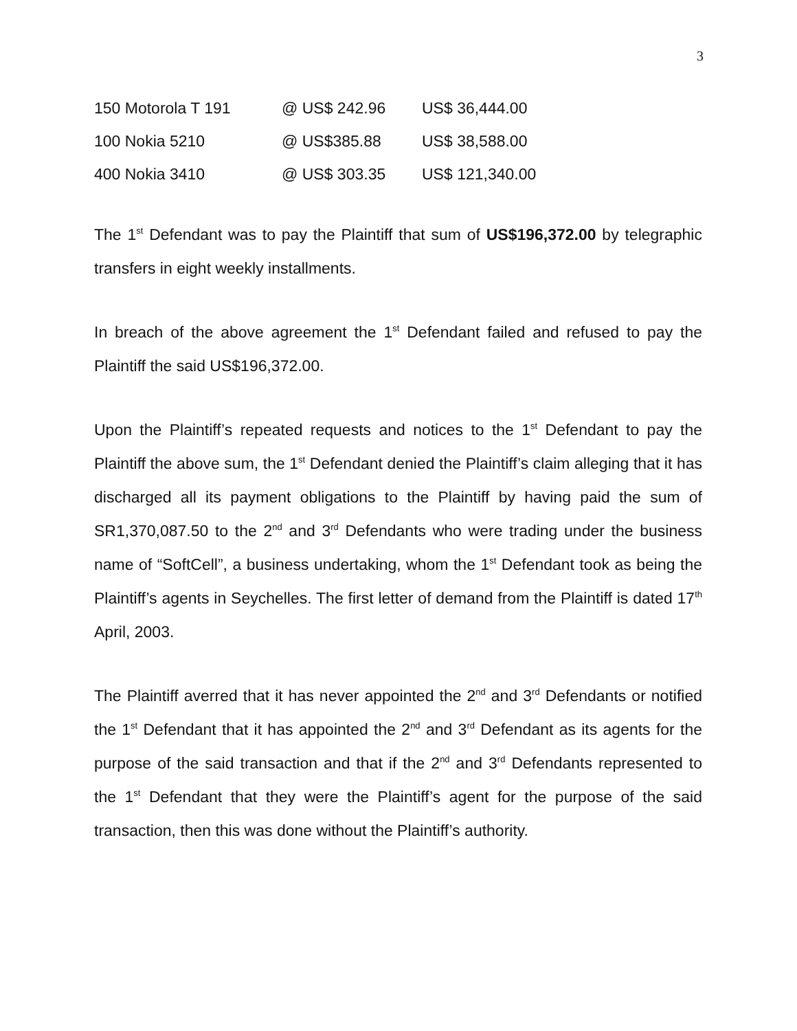3
| 150 Motorola T 191 | @ US$ 242.96 | US$ 36,444.00 |
| 100 Nokia 5210 | @ US$385.88 | US$ 38,588.00 |
| 400 Nokia 3410 | @ US$ 303.35 | US$ 121,340.00 |
The 1<sup>st</sup> Defendant was to pay the Plaintiff that sum of US$196,372.00 by telegraphic transfers in eight weekly installments.
In breach of the above agreement the 1<sup>st</sup> Defendant failed and refused to pay the Plaintiff the said US$196,372.00.
Upon the Plaintiff’s repeated requests and notices to the 1<sup>st</sup> Defendant to pay the Plaintiff the above sum, the 1<sup>st</sup> Defendant denied the Plaintiff’s claim alleging that it has discharged all its payment obligations to the Plaintiff by having paid the sum of SR1,370,087.50 to the 2<sup>nd</sup> and 3<sup>rd</sup> Defendants who were trading under the business name of “SoftCell”, a business undertaking, whom the 1<sup>st</sup> Defendant took as being the Plaintiff’s agents in Seychelles. The first letter of demand from the Plaintiff is dated 17<sup>th</sup> April, 2003.
The Plaintiff averred that it has never appointed the 2<sup>nd</sup> and 3<sup>rd</sup> Defendants or notified the 1<sup>st</sup> Defendant that it has appointed the 2<sup>nd</sup> and 3<sup>rd</sup> Defendant as its agents for the purpose of the said transaction and that if the 2<sup>nd</sup> and 3<sup>rd</sup> Defendants represented to the 1<sup>st</sup> Defendant that they were the Plaintiff’s agent for the purpose of the said transaction, then this was done without the Plaintiff’s authority.